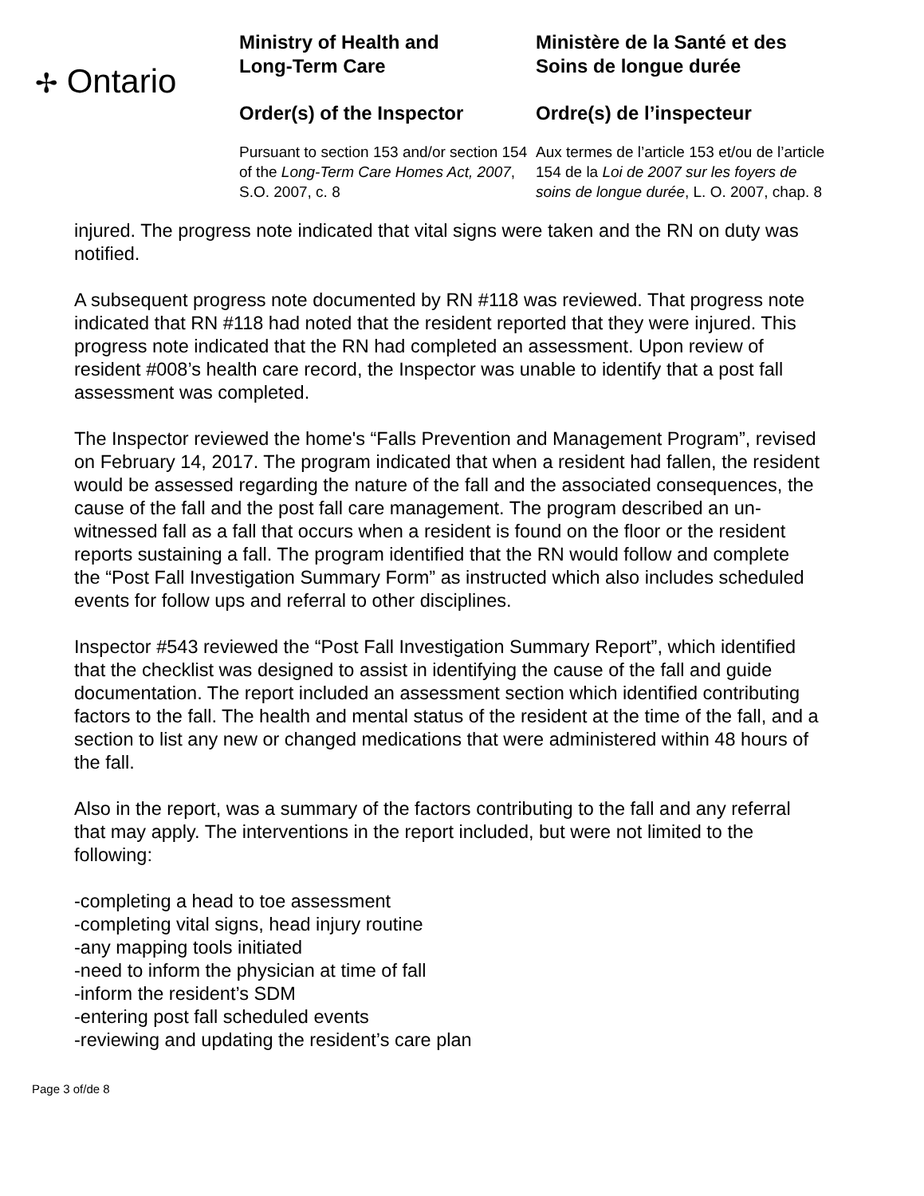✢ Ontario
Ministry of Health and
Long-Term Care
Order(s) of the Inspector
Pursuant to section 153 and/or section 154 of the Long-Term Care Homes Act, 2007, S.O. 2007, c. 8
Ministère de la Santé et des
Soins de longue durée
Ordre(s) de l’inspecteur
Aux termes de l’article 153 et/ou de l’article 154 de la Loi de 2007 sur les foyers de soins de longue durée, L. O. 2007, chap. 8
injured. The progress note indicated that vital signs were taken and the RN on duty was notified.
A subsequent progress note documented by RN #118 was reviewed. That progress note indicated that RN #118 had noted that the resident reported that they were injured. This progress note indicated that the RN had completed an assessment. Upon review of resident #008’s health care record, the Inspector was unable to identify that a post fall assessment was completed.
The Inspector reviewed the home's “Falls Prevention and Management Program”, revised on February 14, 2017. The program indicated that when a resident had fallen, the resident would be assessed regarding the nature of the fall and the associated consequences, the cause of the fall and the post fall care management. The program described an un-witnessed fall as a fall that occurs when a resident is found on the floor or the resident reports sustaining a fall. The program identified that the RN would follow and complete the “Post Fall Investigation Summary Form” as instructed which also includes scheduled events for follow ups and referral to other disciplines.
Inspector #543 reviewed the “Post Fall Investigation Summary Report”, which identified that the checklist was designed to assist in identifying the cause of the fall and guide documentation. The report included an assessment section which identified contributing factors to the fall. The health and mental status of the resident at the time of the fall, and a section to list any new or changed medications that were administered within 48 hours of the fall.
Also in the report, was a summary of the factors contributing to the fall and any referral that may apply. The interventions in the report included, but were not limited to the following:
-completing a head to toe assessment
-completing vital signs, head injury routine
-any mapping tools initiated
-need to inform the physician at time of fall
-inform the resident’s SDM
-entering post fall scheduled events
-reviewing and updating the resident’s care plan
Page 3 of/de 8